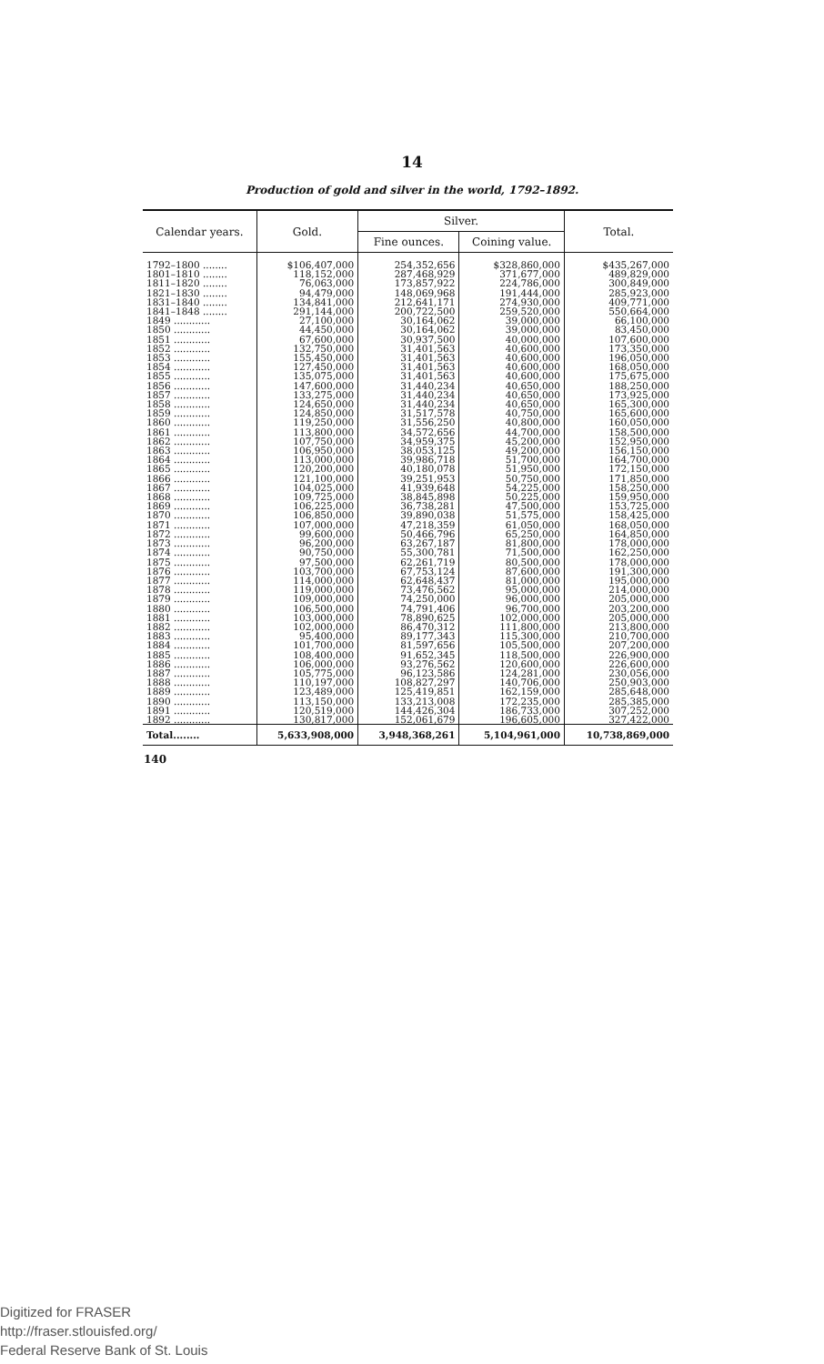14
Production of gold and silver in the world, 1792–1892.
| Calendar years. | Gold. | Silver. | | Total. |
| --- | --- | --- | --- | --- |
| | | Fine ounces. | Coining value. | |
| 1792–1800 ........ | $106,407,000 | 254,352,656 | $328,860,000 | $435,267,000 |
| 1801–1810 ........ | 118,152,000 | 287,468,929 | 371,677,000 | 489,829,000 |
| 1811–1820 ........ | 76,063,000 | 173,857,922 | 224,786,000 | 300,849,000 |
| 1821–1830 ........ | 94,479,000 | 148,069,968 | 191,444,000 | 285,923,000 |
| 1831–1840 ........ | 134,841,000 | 212,641,171 | 274,930,000 | 409,771,000 |
| 1841–1848 ........ | 291,144,000 | 200,722,500 | 259,520,000 | 550,664,000 |
| 1849 ............ | 27,100,000 | 30,164,062 | 39,000,000 | 66,100,000 |
| 1850 ............ | 44,450,000 | 30,164,062 | 39,000,000 | 83,450,000 |
| 1851 ............ | 67,600,000 | 30,937,500 | 40,000,000 | 107,600,000 |
| 1852 ............ | 132,750,000 | 31,401,563 | 40,600,000 | 173,350,000 |
| 1853 ............ | 155,450,000 | 31,401,563 | 40,600,000 | 196,050,000 |
| 1854 ............ | 127,450,000 | 31,401,563 | 40,600,000 | 168,050,000 |
| 1855 ............ | 135,075,000 | 31,401,563 | 40,600,000 | 175,675,000 |
| 1856 ............ | 147,600,000 | 31,440,234 | 40,650,000 | 188,250,000 |
| 1857 ............ | 133,275,000 | 31,440,234 | 40,650,000 | 173,925,000 |
| 1858 ............ | 124,650,000 | 31,440,234 | 40,650,000 | 165,300,000 |
| 1859 ............ | 124,850,000 | 31,517,578 | 40,750,000 | 165,600,000 |
| 1860 ............ | 119,250,000 | 31,556,250 | 40,800,000 | 160,050,000 |
| 1861 ............ | 113,800,000 | 34,572,656 | 44,700,000 | 158,500,000 |
| 1862 ............ | 107,750,000 | 34,959,375 | 45,200,000 | 152,950,000 |
| 1863 ............ | 106,950,000 | 38,053,125 | 49,200,000 | 156,150,000 |
| 1864 ............ | 113,000,000 | 39,986,718 | 51,700,000 | 164,700,000 |
| 1865 ............ | 120,200,000 | 40,180,078 | 51,950,000 | 172,150,000 |
| 1866 ............ | 121,100,000 | 39,251,953 | 50,750,000 | 171,850,000 |
| 1867 ............ | 104,025,000 | 41,939,648 | 54,225,000 | 158,250,000 |
| 1868 ............ | 109,725,000 | 38,845,898 | 50,225,000 | 159,950,000 |
| 1869 ............ | 106,225,000 | 36,738,281 | 47,500,000 | 153,725,000 |
| 1870 ............ | 106,850,000 | 39,890,038 | 51,575,000 | 158,425,000 |
| 1871 ............ | 107,000,000 | 47,218,359 | 61,050,000 | 168,050,000 |
| 1872 ............ | 99,600,000 | 50,466,796 | 65,250,000 | 164,850,000 |
| 1873 ............ | 96,200,000 | 63,267,187 | 81,800,000 | 178,000,000 |
| 1874 ............ | 90,750,000 | 55,300,781 | 71,500,000 | 162,250,000 |
| 1875 ............ | 97,500,000 | 62,261,719 | 80,500,000 | 178,000,000 |
| 1876 ............ | 103,700,000 | 67,753,124 | 87,600,000 | 191,300,000 |
| 1877 ............ | 114,000,000 | 62,648,437 | 81,000,000 | 195,000,000 |
| 1878 ............ | 119,000,000 | 73,476,562 | 95,000,000 | 214,000,000 |
| 1879 ............ | 109,000,000 | 74,250,000 | 96,000,000 | 205,000,000 |
| 1880 ............ | 106,500,000 | 74,791,406 | 96,700,000 | 203,200,000 |
| 1881 ............ | 103,000,000 | 78,890,625 | 102,000,000 | 205,000,000 |
| 1882 ............ | 102,000,000 | 86,470,312 | 111,800,000 | 213,800,000 |
| 1883 ............ | 95,400,000 | 89,177,343 | 115,300,000 | 210,700,000 |
| 1884 ............ | 101,700,000 | 81,597,656 | 105,500,000 | 207,200,000 |
| 1885 ............ | 108,400,000 | 91,652,345 | 118,500,000 | 226,900,000 |
| 1886 ............ | 106,000,000 | 93,276,562 | 120,600,000 | 226,600,000 |
| 1887 ............ | 105,775,000 | 96,123,586 | 124,281,000 | 230,056,000 |
| 1888 ............ | 110,197,000 | 108,827,297 | 140,706,000 | 250,903,000 |
| 1889 ............ | 123,489,000 | 125,419,851 | 162,159,000 | 285,648,000 |
| 1890 ............ | 113,150,000 | 133,213,008 | 172,235,000 | 285,385,000 |
| 1891 ............ | 120,519,000 | 144,426,304 | 186,733,000 | 307,252,000 |
| 1892 ............ | 130,817,000 | 152,061,679 | 196,605,000 | 327,422,000 |
| Total........ | 5,633,908,000 | 3,948,368,261 | 5,104,961,000 | 10,738,869,000 |
140
Digitized for FRASER
http://fraser.stlouisfed.org/
Federal Reserve Bank of St. Louis